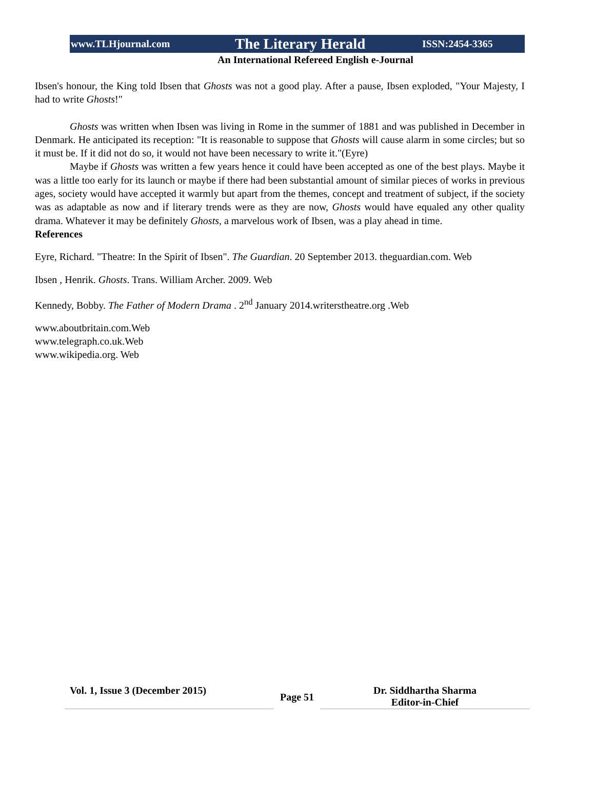www.TLHjournal.com The Literary Herald ISSN:2454-3365
An International Refereed English e-Journal
Ibsen's honour, the King told Ibsen that Ghosts was not a good play. After a pause, Ibsen exploded, "Your Majesty, I had to write Ghosts!"
Ghosts was written when Ibsen was living in Rome in the summer of 1881 and was published in December in Denmark. He anticipated its reception: "It is reasonable to suppose that Ghosts will cause alarm in some circles; but so it must be. If it did not do so, it would not have been necessary to write it."(Eyre)
Maybe if Ghosts was written a few years hence it could have been accepted as one of the best plays. Maybe it was a little too early for its launch or maybe if there had been substantial amount of similar pieces of works in previous ages, society would have accepted it warmly but apart from the themes, concept and treatment of subject, if the society was as adaptable as now and if literary trends were as they are now, Ghosts would have equaled any other quality drama. Whatever it may be definitely Ghosts, a marvelous work of Ibsen, was a play ahead in time.
References
Eyre, Richard. "Theatre: In the Spirit of Ibsen". The Guardian. 20 September 2013. theguardian.com. Web
Ibsen , Henrik. Ghosts. Trans. William Archer. 2009. Web
Kennedy, Bobby. The Father of Modern Drama . 2<sup>nd</sup> January 2014.writerstheatre.org .Web
www.aboutbritain.com.Web
www.telegraph.co.uk.Web
www.wikipedia.org. Web
Vol. 1, Issue 3 (December 2015)
Page 51
Dr. Siddhartha Sharma
Editor-in-Chief